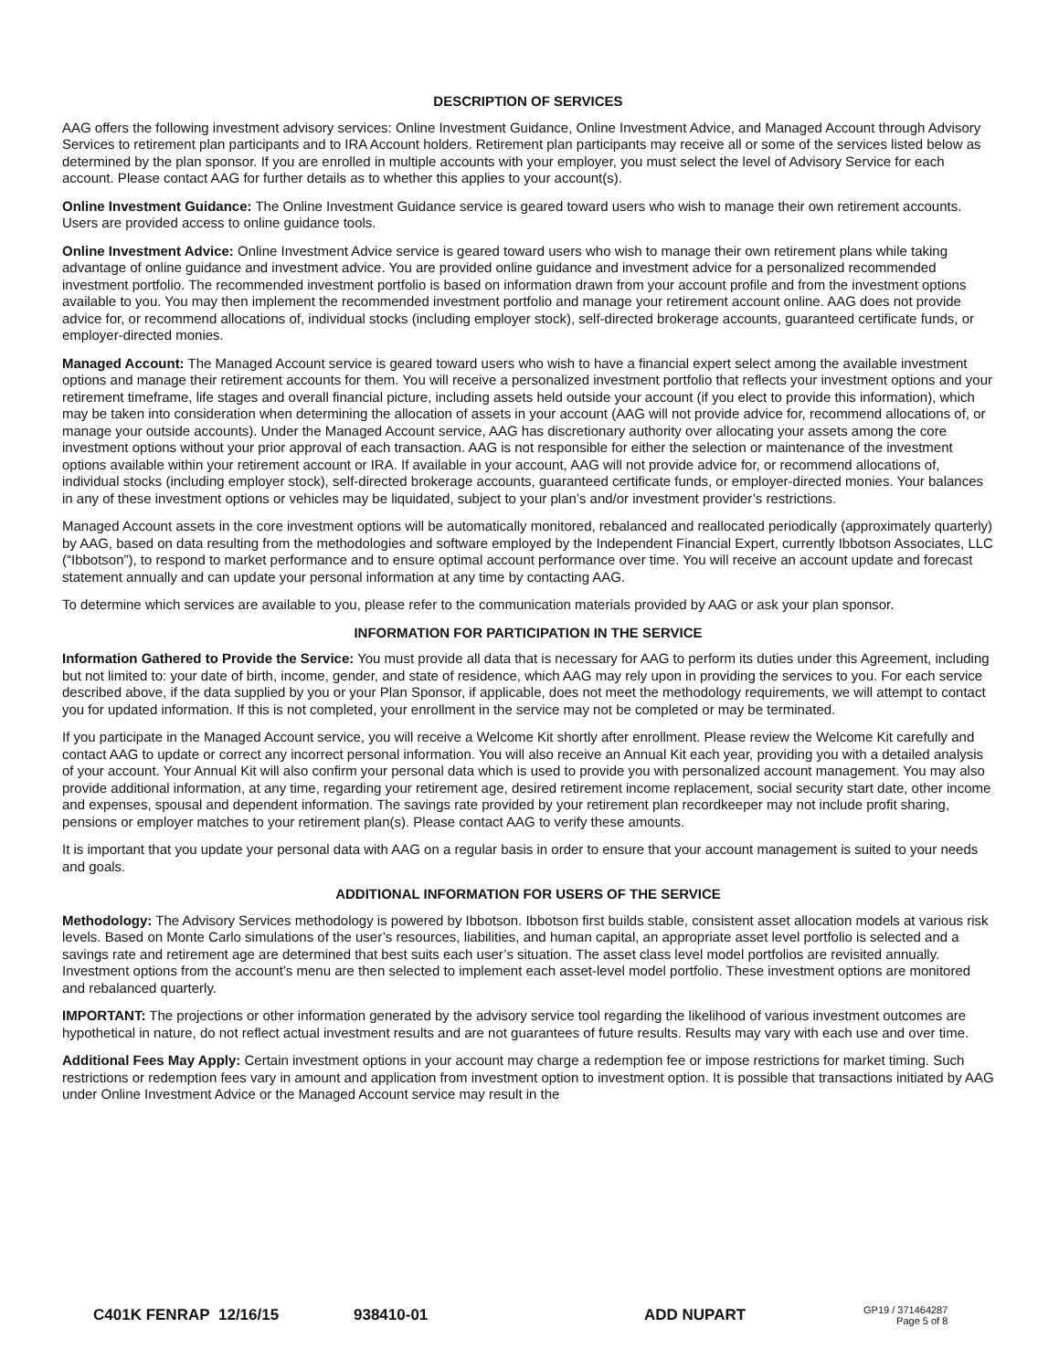DESCRIPTION OF SERVICES
AAG offers the following investment advisory services: Online Investment Guidance, Online Investment Advice, and Managed Account through Advisory Services to retirement plan participants and to IRA Account holders. Retirement plan participants may receive all or some of the services listed below as determined by the plan sponsor. If you are enrolled in multiple accounts with your employer, you must select the level of Advisory Service for each account. Please contact AAG for further details as to whether this applies to your account(s).
Online Investment Guidance: The Online Investment Guidance service is geared toward users who wish to manage their own retirement accounts. Users are provided access to online guidance tools.
Online Investment Advice: Online Investment Advice service is geared toward users who wish to manage their own retirement plans while taking advantage of online guidance and investment advice. You are provided online guidance and investment advice for a personalized recommended investment portfolio. The recommended investment portfolio is based on information drawn from your account profile and from the investment options available to you. You may then implement the recommended investment portfolio and manage your retirement account online. AAG does not provide advice for, or recommend allocations of, individual stocks (including employer stock), self-directed brokerage accounts, guaranteed certificate funds, or employer-directed monies.
Managed Account: The Managed Account service is geared toward users who wish to have a financial expert select among the available investment options and manage their retirement accounts for them. You will receive a personalized investment portfolio that reflects your investment options and your retirement timeframe, life stages and overall financial picture, including assets held outside your account (if you elect to provide this information), which may be taken into consideration when determining the allocation of assets in your account (AAG will not provide advice for, recommend allocations of, or manage your outside accounts). Under the Managed Account service, AAG has discretionary authority over allocating your assets among the core investment options without your prior approval of each transaction. AAG is not responsible for either the selection or maintenance of the investment options available within your retirement account or IRA. If available in your account, AAG will not provide advice for, or recommend allocations of, individual stocks (including employer stock), self-directed brokerage accounts, guaranteed certificate funds, or employer-directed monies. Your balances in any of these investment options or vehicles may be liquidated, subject to your plan’s and/or investment provider’s restrictions.
Managed Account assets in the core investment options will be automatically monitored, rebalanced and reallocated periodically (approximately quarterly) by AAG, based on data resulting from the methodologies and software employed by the Independent Financial Expert, currently Ibbotson Associates, LLC (“Ibbotson”), to respond to market performance and to ensure optimal account performance over time. You will receive an account update and forecast statement annually and can update your personal information at any time by contacting AAG.
To determine which services are available to you, please refer to the communication materials provided by AAG or ask your plan sponsor.
INFORMATION FOR PARTICIPATION IN THE SERVICE
Information Gathered to Provide the Service: You must provide all data that is necessary for AAG to perform its duties under this Agreement, including but not limited to: your date of birth, income, gender, and state of residence, which AAG may rely upon in providing the services to you. For each service described above, if the data supplied by you or your Plan Sponsor, if applicable, does not meet the methodology requirements, we will attempt to contact you for updated information. If this is not completed, your enrollment in the service may not be completed or may be terminated.
If you participate in the Managed Account service, you will receive a Welcome Kit shortly after enrollment. Please review the Welcome Kit carefully and contact AAG to update or correct any incorrect personal information. You will also receive an Annual Kit each year, providing you with a detailed analysis of your account. Your Annual Kit will also confirm your personal data which is used to provide you with personalized account management. You may also provide additional information, at any time, regarding your retirement age, desired retirement income replacement, social security start date, other income and expenses, spousal and dependent information. The savings rate provided by your retirement plan recordkeeper may not include profit sharing, pensions or employer matches to your retirement plan(s). Please contact AAG to verify these amounts.
It is important that you update your personal data with AAG on a regular basis in order to ensure that your account management is suited to your needs and goals.
ADDITIONAL INFORMATION FOR USERS OF THE SERVICE
Methodology: The Advisory Services methodology is powered by Ibbotson. Ibbotson first builds stable, consistent asset allocation models at various risk levels. Based on Monte Carlo simulations of the user’s resources, liabilities, and human capital, an appropriate asset level portfolio is selected and a savings rate and retirement age are determined that best suits each user’s situation. The asset class level model portfolios are revisited annually. Investment options from the account’s menu are then selected to implement each asset-level model portfolio. These investment options are monitored and rebalanced quarterly.
IMPORTANT: The projections or other information generated by the advisory service tool regarding the likelihood of various investment outcomes are hypothetical in nature, do not reflect actual investment results and are not guarantees of future results. Results may vary with each use and over time.
Additional Fees May Apply: Certain investment options in your account may charge a redemption fee or impose restrictions for market timing. Such restrictions or redemption fees vary in amount and application from investment option to investment option. It is possible that transactions initiated by AAG under Online Investment Advice or the Managed Account service may result in the
C401K FENRAP 12/16/15 938410-01 ADD NUPART
GP19 / 371464287
Page 5 of 8